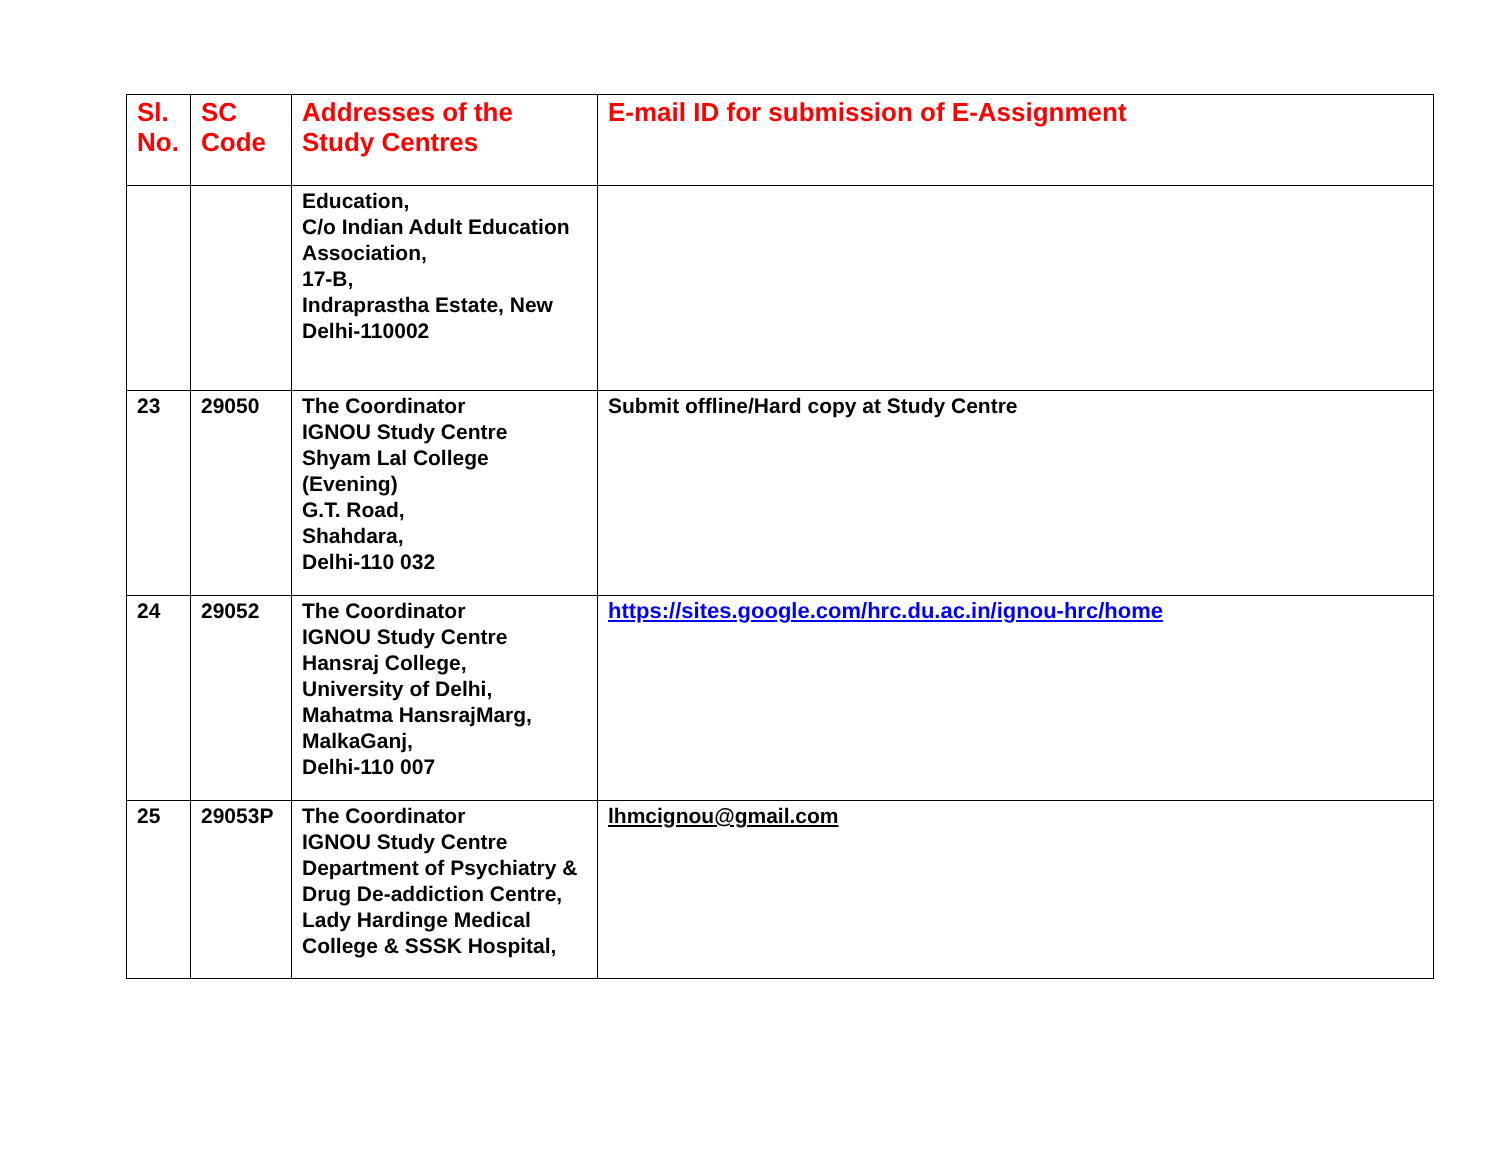| Sl. No. | SC Code | Addresses of the Study Centres | E-mail ID for submission of E-Assignment |
| --- | --- | --- | --- |
| | | Education, C/o Indian Adult Education Association, 17-B, Indraprastha Estate, New Delhi-110002 | |
| 23 | 29050 | The Coordinator IGNOU Study Centre Shyam Lal College (Evening) G.T. Road, Shahdara, Delhi-110 032 | Submit offline/Hard copy at Study Centre |
| 24 | 29052 | The Coordinator IGNOU Study Centre Hansraj College, University of Delhi, Mahatma HansrajMarg, MalkaGanj, Delhi-110 007 | https://sites.google.com/hrc.du.ac.in/ignou-hrc/home |
| 25 | 29053P | The Coordinator IGNOU Study Centre Department of Psychiatry & Drug De-addiction Centre, Lady Hardinge Medical College & SSSK Hospital, | lhmcignou@gmail.com |